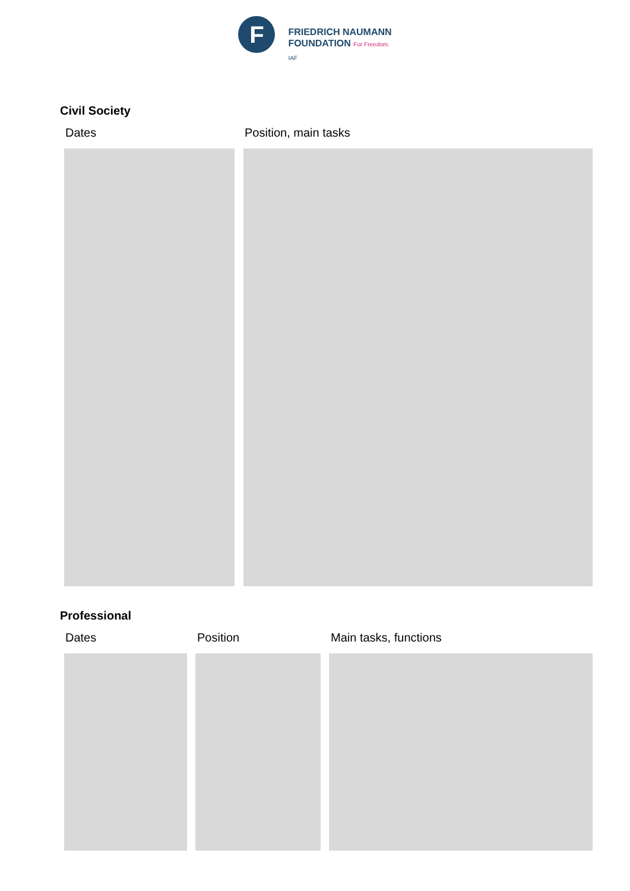F
FRIEDRICH NAUMANN
FOUNDATION For Freedom.
IAF
Civil Society
Dates Position, main tasks
Professional
Dates Position Main tasks, functions